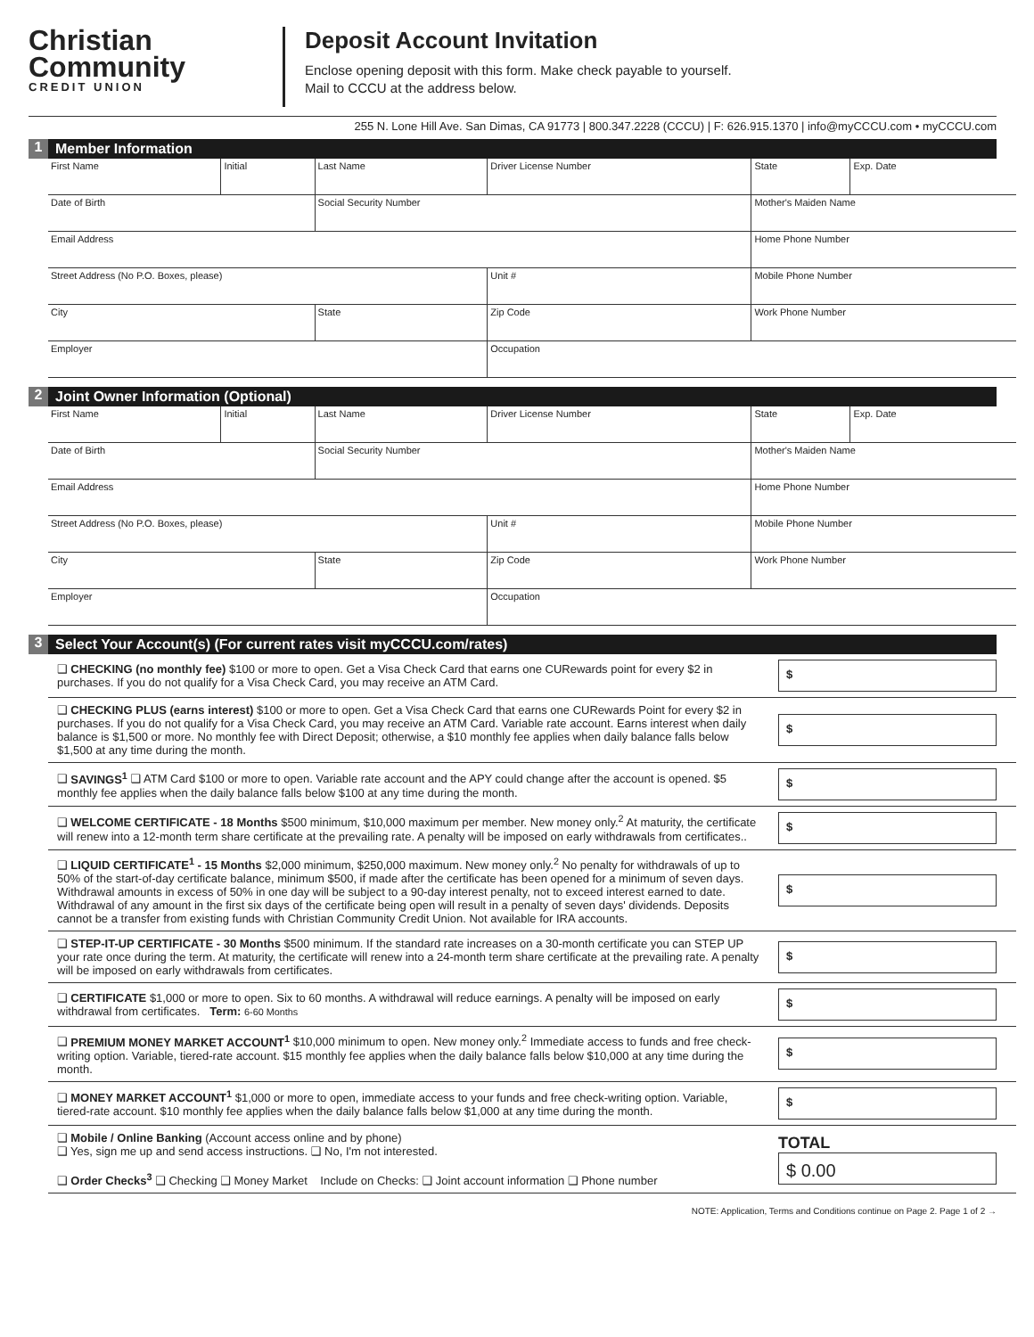Christian
Community
CREDIT UNION
Deposit Account Invitation
Enclose opening deposit with this form. Make check payable to yourself.
Mail to CCCU at the address below.
255 N. Lone Hill Ave. San Dimas, CA 91773 | 800.347.2228 (CCCU) | F: 626.915.1370 | info@myCCCU.com • myCCCU.com
1 Member Information
| First Name | Initial | Last Name | | Driver License Number | State | Exp. Date |
| Date of Birth | | Social Security Number | | | Mother's Maiden Name | |
| Email Address | | | | | Home Phone Number | |
| Street Address (No P.O. Boxes, please) | | | | Unit # | Mobile Phone Number | |
| City | | State | Zip Code | | Work Phone Number | |
| Employer | | | Occupation | | | |
2 Joint Owner Information (Optional)
| First Name | Initial | Last Name | | Driver License Number | State | Exp. Date |
| Date of Birth | | Social Security Number | | | Mother's Maiden Name | |
| Email Address | | | | | Home Phone Number | |
| Street Address (No P.O. Boxes, please) | | | | Unit # | Mobile Phone Number | |
| City | | State | Zip Code | | Work Phone Number | |
| Employer | | | Occupation | | | |
3 Select Your Account(s) (For current rates visit myCCCU.com/rates)
| ❑ CHECKING (no monthly fee) $100 or more to open. Get a Visa Check Card that earns one CURewards point for every $2 in purchases. If you do not qualify for a Visa Check Card, you may receive an ATM Card. | $ |
| ❑ CHECKING PLUS (earns interest) $100 or more to open. Get a Visa Check Card that earns one CURewards Point for every $2 in purchases. If you do not qualify for a Visa Check Card, you may receive an ATM Card. Variable rate account. Earns interest when daily balance is $1,500 or more. No monthly fee with Direct Deposit; otherwise, a $10 monthly fee applies when daily balance falls below $1,500 at any time during the month. | $ |
| ❑ SAVINGS<sup>1</sup> ❑ ATM Card $100 or more to open. Variable rate account and the APY could change after the account is opened. $5 monthly fee applies when the daily balance falls below $100 at any time during the month. | $ |
| ❑ WELCOME CERTIFICATE - 18 Months $500 minimum, $10,000 maximum per member. New money only.<sup>2</sup> At maturity, the certificate will renew into a 12-month term share certificate at the prevailing rate. A penalty will be imposed on early withdrawals from certificates.. | $ |
| ❑ LIQUID CERTIFICATE<sup>1</sup> - 15 Months $2,000 minimum, $250,000 maximum. New money only.<sup>2</sup> No penalty for withdrawals of up to 50% of the start-of-day certificate balance, minimum $500, if made after the certificate has been opened for a minimum of seven days. Withdrawal amounts in excess of 50% in one day will be subject to a 90-day interest penalty, not to exceed interest earned to date. Withdrawal of any amount in the first six days of the certificate being open will result in a penalty of seven days' dividends. Deposits cannot be a transfer from existing funds with Christian Community Credit Union. Not available for IRA accounts. | $ |
| ❑ STEP-IT-UP CERTIFICATE - 30 Months $500 minimum. If the standard rate increases on a 30-month certificate you can STEP UP your rate once during the term. At maturity, the certificate will renew into a 24-month term share certificate at the prevailing rate. A penalty will be imposed on early withdrawals from certificates. | $ |
| ❑ CERTIFICATE $1,000 or more to open. Six to 60 months. A withdrawal will reduce earnings. A penalty will be imposed on early withdrawal from certificates. Term: 6-60 Months | $ |
| ❑ PREMIUM MONEY MARKET ACCOUNT<sup>1</sup> $10,000 minimum to open. New money only.<sup>2</sup> Immediate access to funds and free check-writing option. Variable, tiered-rate account. $15 monthly fee applies when the daily balance falls below $10,000 at any time during the month. | $ |
| ❑ MONEY MARKET ACCOUNT<sup>1</sup> $1,000 or more to open, immediate access to your funds and free check-writing option. Variable, tiered-rate account. $10 monthly fee applies when the daily balance falls below $1,000 at any time during the month. | $ |
| ❑ Mobile / Online Banking (Account access online and by phone) ❑ Yes, sign me up and send access instructions. ❑ No, I'm not interested. ❑ Order Checks<sup>3</sup> ❑ Checking ❑ Money Market Include on Checks: ❑ Joint account information ❑ Phone number | TOTAL $ 0.00 |
NOTE: Application, Terms and Conditions continue on Page 2. Page 1 of 2 →